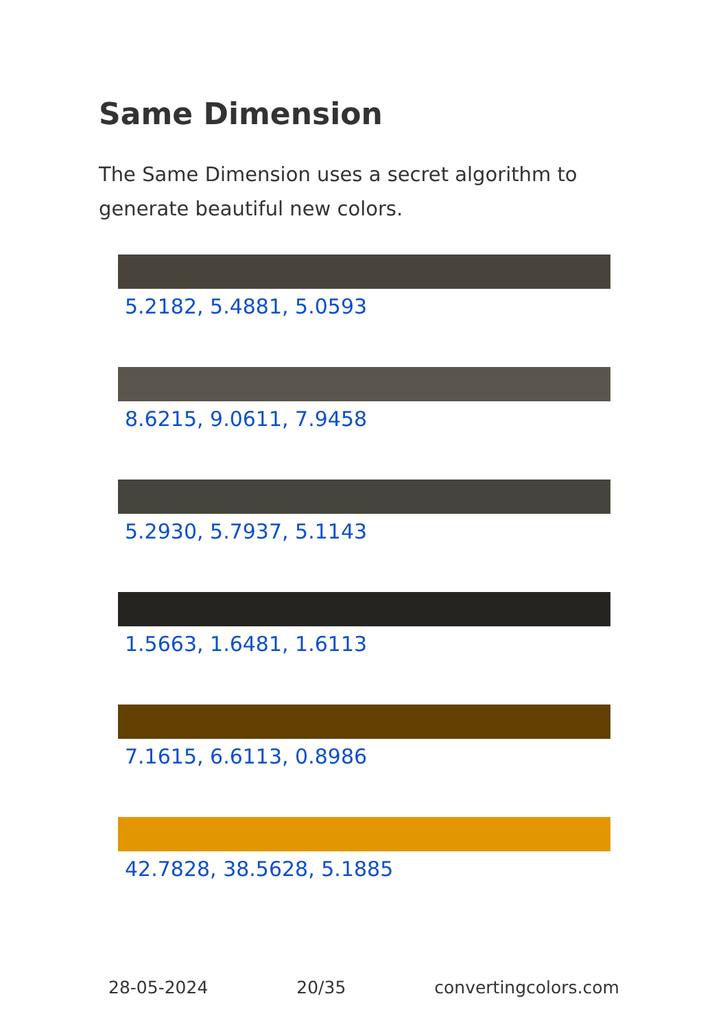Same Dimension
The Same Dimension uses a secret algorithm to generate beautiful new colors.
5.2182, 5.4881, 5.0593
8.6215, 9.0611, 7.9458
5.2930, 5.7937, 5.1143
1.5663, 1.6481, 1.6113
7.1615, 6.6113, 0.8986
42.7828, 38.5628, 5.1885
28-05-2024 20/35 convertingcolors.com